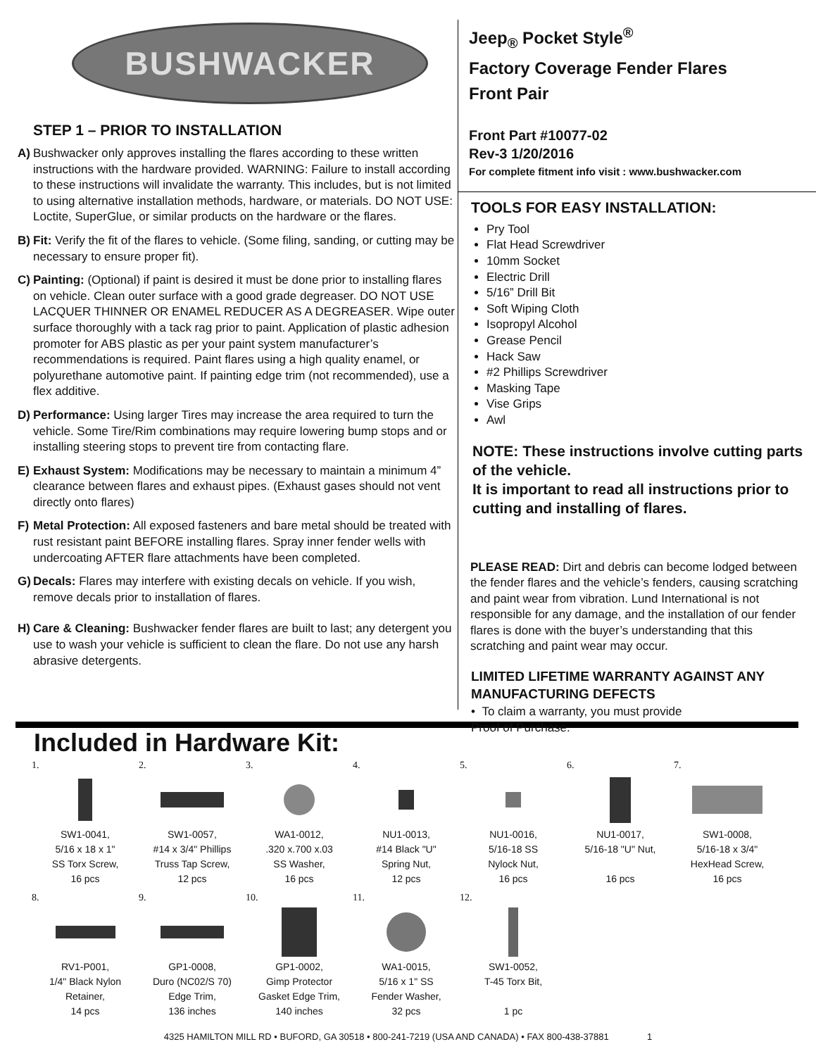BUSHWACKER
STEP 1 – PRIOR TO INSTALLATION
A) Bushwacker only approves installing the flares according to these written instructions with the hardware provided. WARNING: Failure to install according to these instructions will invalidate the warranty. This includes, but is not limited to using alternative installation methods, hardware, or materials. DO NOT USE: Loctite, SuperGlue, or similar products on the hardware or the flares.
B) Fit: Verify the fit of the flares to vehicle. (Some filing, sanding, or cutting may be necessary to ensure proper fit).
C) Painting: (Optional) if paint is desired it must be done prior to installing flares on vehicle. Clean outer surface with a good grade degreaser. DO NOT USE LACQUER THINNER OR ENAMEL REDUCER AS A DEGREASER. Wipe outer surface thoroughly with a tack rag prior to paint. Application of plastic adhesion promoter for ABS plastic as per your paint system manufacturer’s recommendations is required. Paint flares using a high quality enamel, or polyurethane automotive paint. If painting edge trim (not recommended), use a flex additive.
D) Performance: Using larger Tires may increase the area required to turn the vehicle. Some Tire/Rim combinations may require lowering bump stops and or installing steering stops to prevent tire from contacting flare.
E) Exhaust System: Modifications may be necessary to maintain a minimum 4” clearance between flares and exhaust pipes. (Exhaust gases should not vent directly onto flares)
F) Metal Protection: All exposed fasteners and bare metal should be treated with rust resistant paint BEFORE installing flares. Spray inner fender wells with undercoating AFTER flare attachments have been completed.
G) Decals: Flares may interfere with existing decals on vehicle. If you wish, remove decals prior to installation of flares.
H) Care & Cleaning: Bushwacker fender flares are built to last; any detergent you use to wash your vehicle is sufficient to clean the flare. Do not use any harsh abrasive detergents.
Jeep<sub>®</sub> Pocket Style<sup>®</sup>
Factory Coverage Fender Flares
Front Pair
Front Part #10077-02
Rev-3 1/20/2016
For complete fitment info visit : www.bushwacker.com
TOOLS FOR EASY INSTALLATION:
Pry Tool
Flat Head Screwdriver
10mm Socket
Electric Drill
5/16” Drill Bit
Soft Wiping Cloth
Isopropyl Alcohol
Grease Pencil
Hack Saw
#2 Phillips Screwdriver
Masking Tape
Vise Grips
Awl
NOTE: These instructions involve cutting parts of the vehicle.
It is important to read all instructions prior to cutting and installing of flares.
PLEASE READ: Dirt and debris can become lodged between the fender flares and the vehicle’s fenders, causing scratching and paint wear from vibration. Lund International is not responsible for any damage, and the installation of our fender flares is done with the buyer’s understanding that this scratching and paint wear may occur.
LIMITED LIFETIME WARRANTY AGAINST ANY MANUFACTURING DEFECTS
• To claim a warranty, you must provide
Proof of Purchase.
Included in Hardware Kit:
1.
SW1-0041,
5/16 x 18 x 1"
SS Torx Screw,
16 pcs
2.
SW1-0057,
#14 x 3/4" Phillips
Truss Tap Screw,
12 pcs
3.
WA1-0012,
.320 x.700 x.03
SS Washer,
16 pcs
4.
NU1-0013,
#14 Black "U"
Spring Nut,
12 pcs
5.
NU1-0016,
5/16-18 SS
Nylock Nut,
16 pcs
6.
NU1-0017,
5/16-18 "U" Nut,
16 pcs
7.
SW1-0008,
5/16-18 x 3/4"
HexHead Screw,
16 pcs
8.
RV1-P001,
1/4" Black Nylon
Retainer,
14 pcs
9.
GP1-0008,
Duro (NC02/S 70)
Edge Trim,
136 inches
10.
GP1-0002,
Gimp Protector
Gasket Edge Trim,
140 inches
11.
WA1-0015,
5/16 x 1" SS
Fender Washer,
32 pcs
12.
SW1-0052,
T-45 Torx Bit,
1 pc
4325 HAMILTON MILL RD • BUFORD, GA 30518 • 800-241-7219 (USA AND CANADA) • FAX 800-438-37881 1